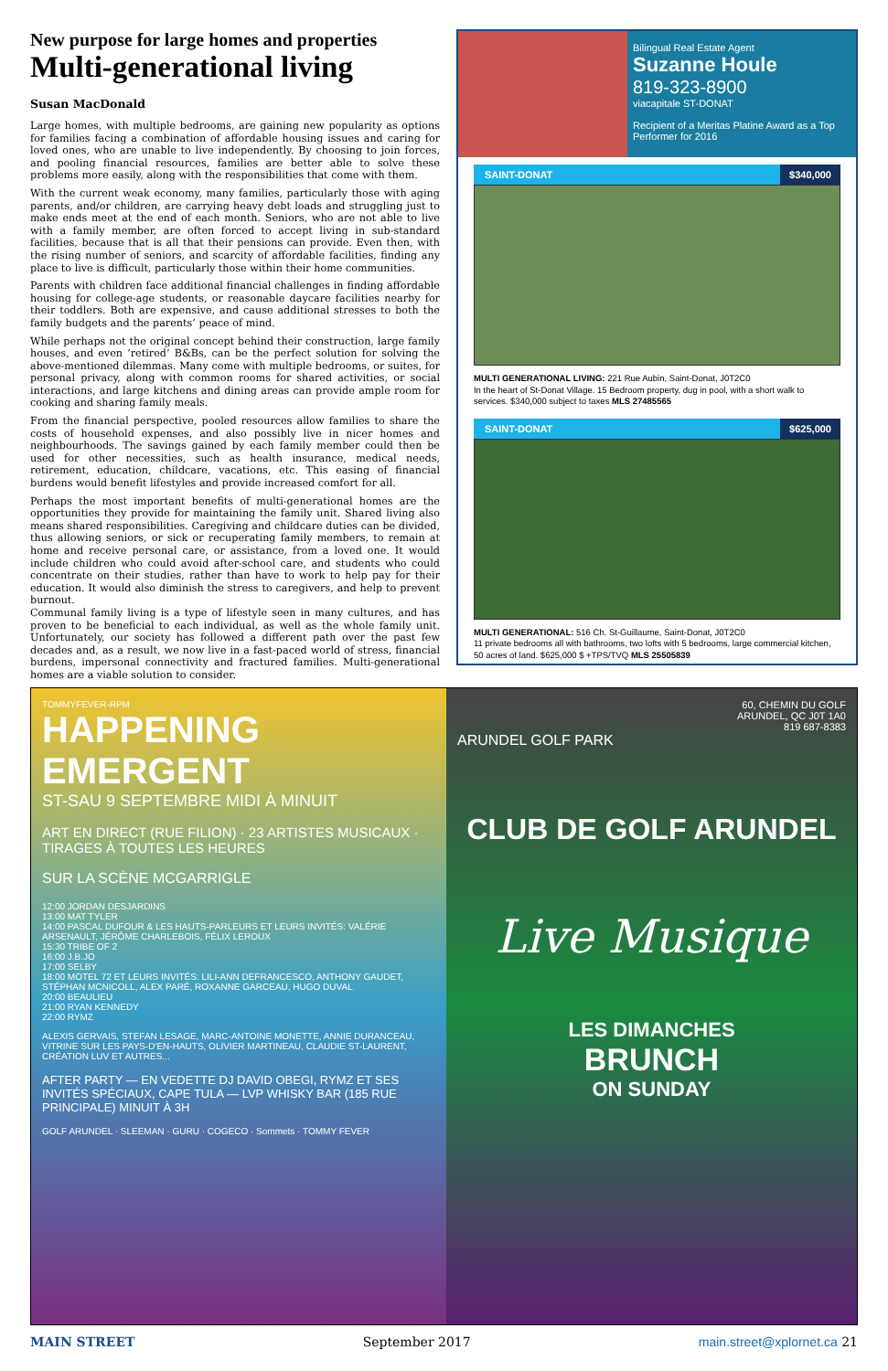New purpose for large homes and properties
Multi-generational living
Susan MacDonald
Large homes, with multiple bedrooms, are gaining new popularity as options for families facing a combination of affordable housing issues and caring for loved ones, who are unable to live independently. By choosing to join forces, and pooling financial resources, families are better able to solve these problems more easily, along with the responsibilities that come with them.
With the current weak economy, many families, particularly those with aging parents, and/or children, are carrying heavy debt loads and struggling just to make ends meet at the end of each month. Seniors, who are not able to live with a family member, are often forced to accept living in sub-standard facilities, because that is all that their pensions can provide. Even then, with the rising number of seniors, and scarcity of affordable facilities, finding any place to live is difficult, particularly those within their home communities.
Parents with children face additional financial challenges in finding affordable housing for college-age students, or reasonable daycare facilities nearby for their toddlers. Both are expensive, and cause additional stresses to both the family budgets and the parents’ peace of mind.
While perhaps not the original concept behind their construction, large family houses, and even ‘retired’ B&Bs, can be the perfect solution for solving the above-mentioned dilemmas. Many come with multiple bedrooms, or suites, for personal privacy, along with common rooms for shared activities, or social interactions, and large kitchens and dining areas can provide ample room for cooking and sharing family meals.
From the financial perspective, pooled resources allow families to share the costs of household expenses, and also possibly live in nicer homes and neighbourhoods. The savings gained by each family member could then be used for other necessities, such as health insurance, medical needs, retirement, education, childcare, vacations, etc. This easing of financial burdens would benefit lifestyles and provide increased comfort for all.
Perhaps the most important benefits of multi-generational homes are the opportunities they provide for maintaining the family unit. Shared living also means shared responsibilities. Caregiving and childcare duties can be divided, thus allowing seniors, or sick or recuperating family members, to remain at home and receive personal care, or assistance, from a loved one. It would include children who could avoid after-school care, and students who could concentrate on their studies, rather than have to work to help pay for their education. It would also diminish the stress to caregivers, and help to prevent burnout.
Communal family living is a type of lifestyle seen in many cultures, and has proven to be beneficial to each individual, as well as the whole family unit. Unfortunately, our society has followed a different path over the past few decades and, as a result, we now live in a fast-paced world of stress, financial burdens, impersonal connectivity and fractured families. Multi-generational homes are a viable solution to consider.
Bilingual Real Estate Agent
Suzanne Houle
819-323-8900
viacapitale ST-DONAT
Recipient of a Meritas Platine Award as a Top Performer for 2016
SAINT-DONAT $340,000
MULTI GENERATIONAL LIVING: 221 Rue Aubin, Saint-Donat, J0T2C0
In the heart of St-Donat Village. 15 Bedroom property, dug in pool, with a short walk to services. $340,000 subject to taxes MLS 27485565
SAINT-DONAT $625,000
MULTI GENERATIONAL: 516 Ch. St-Guillaume, Saint-Donat, J0T2C0
11 private bedrooms all with bathrooms, two lofts with 5 bedrooms, large commercial kitchen, 50 acres of land. $625,000 $ +TPS/TVQ MLS 25505839
TOMMYFEVER-RPM
HAPPENING EMERGENT
ST-SAU 9 SEPTEMBRE MIDI À MINUIT
ART EN DIRECT (RUE FILION) · 23 ARTISTES MUSICAUX · TIRAGES À TOUTES LES HEURES
SUR LA SCÈNE MCGARRIGLE
12:00 JORDAN DESJARDINS
13:00 MAT TYLER
14:00 PASCAL DUFOUR & LES HAUTS-PARLEURS ET LEURS INVITÉS: VALÉRIE ARSENAULT, JÉRÔME CHARLEBOIS, FÉLIX LEROUX
15:30 TRIBE OF 2
16:00 J.B.JO
17:00 SELBY
18:00 MOTEL 72 ET LEURS INVITÉS: LILI-ANN DEFRANCESCO, ANTHONY GAUDET, STÉPHAN MCNICOLL, ALEX PARÉ, ROXANNE GARCEAU, HUGO DUVAL
20:00 BEAULIEU
21:00 RYAN KENNEDY
22:00 RYMZ
ALEXIS GERVAIS, STEFAN LESAGE, MARC-ANTOINE MONETTE, ANNIE DURANCEAU, VITRINE SUR LES PAYS-D'EN-HAUTS, OLIVIER MARTINEAU, CLAUDIE ST-LAURENT, CRÉATION LUV ET AUTRES...
AFTER PARTY — EN VEDETTE DJ DAVID OBEGI, RYMZ ET SES INVITÉS SPÉCIAUX, CAPE TULA — LVP WHISKY BAR (185 RUE PRINCIPALE) MINUIT À 3H
GOLF ARUNDEL · SLEEMAN · GURU · COGECO · Sommets · TOMMY FEVER
60, CHEMIN DU GOLF
ARUNDEL, QC J0T 1A0
819 687-8383
ARUNDEL GOLF PARK
CLUB DE GOLF ARUNDEL
Live Musique
LES DIMANCHES
BRUNCH
ON SUNDAY
MAIN STREET September 2017 main.street@xplornet.ca 21